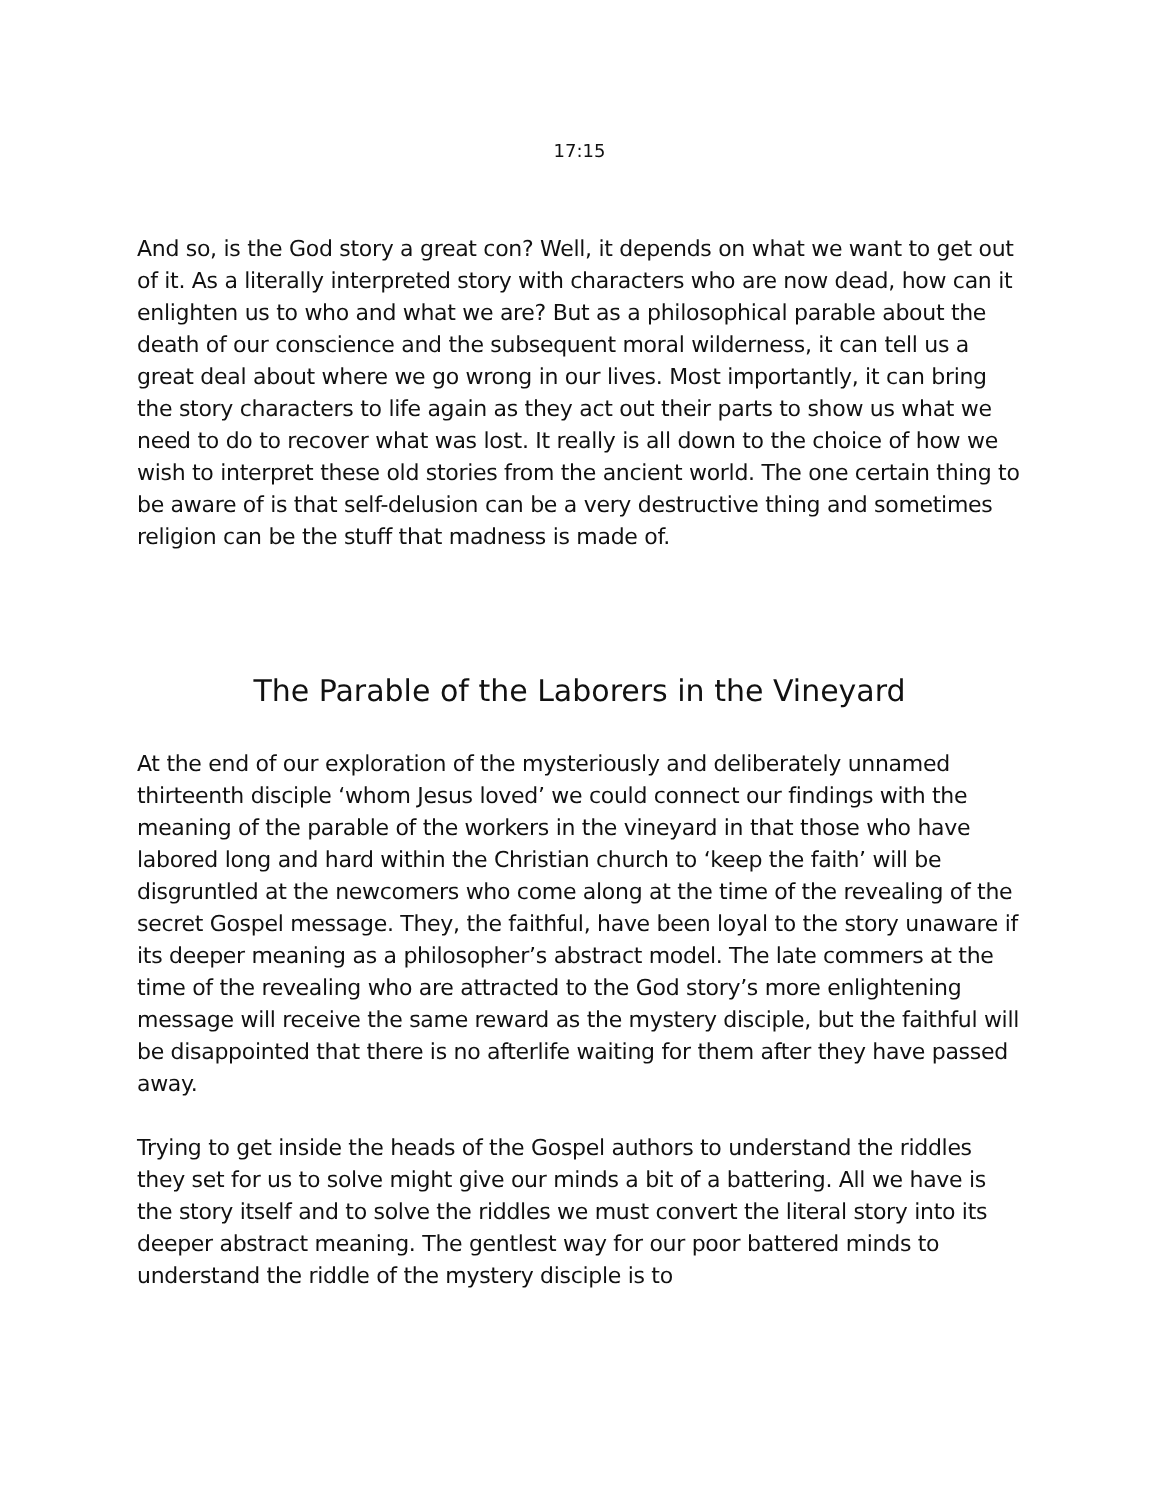17:15
And so, is the God story a great con? Well, it depends on what we want to get out of it. As a literally interpreted story with characters who are now dead, how can it enlighten us to who and what we are? But as a philosophical parable about the death of our conscience and the subsequent moral wilderness, it can tell us a great deal about where we go wrong in our lives. Most importantly, it can bring the story characters to life again as they act out their parts to show us what we need to do to recover what was lost. It really is all down to the choice of how we wish to interpret these old stories from the ancient world. The one certain thing to be aware of is that self-delusion can be a very destructive thing and sometimes religion can be the stuff that madness is made of.
The Parable of the Laborers in the Vineyard
At the end of our exploration of the mysteriously and deliberately unnamed thirteenth disciple ‘whom Jesus loved’ we could connect our findings with the meaning of the parable of the workers in the vineyard in that those who have labored long and hard within the Christian church to ‘keep the faith’ will be disgruntled at the newcomers who come along at the time of the revealing of the secret Gospel message. They, the faithful, have been loyal to the story unaware if its deeper meaning as a philosopher’s abstract model. The late commers at the time of the revealing who are attracted to the God story’s more enlightening message will receive the same reward as the mystery disciple, but the faithful will be disappointed that there is no afterlife waiting for them after they have passed away.
Trying to get inside the heads of the Gospel authors to understand the riddles they set for us to solve might give our minds a bit of a battering. All we have is the story itself and to solve the riddles we must convert the literal story into its deeper abstract meaning. The gentlest way for our poor battered minds to understand the riddle of the mystery disciple is to